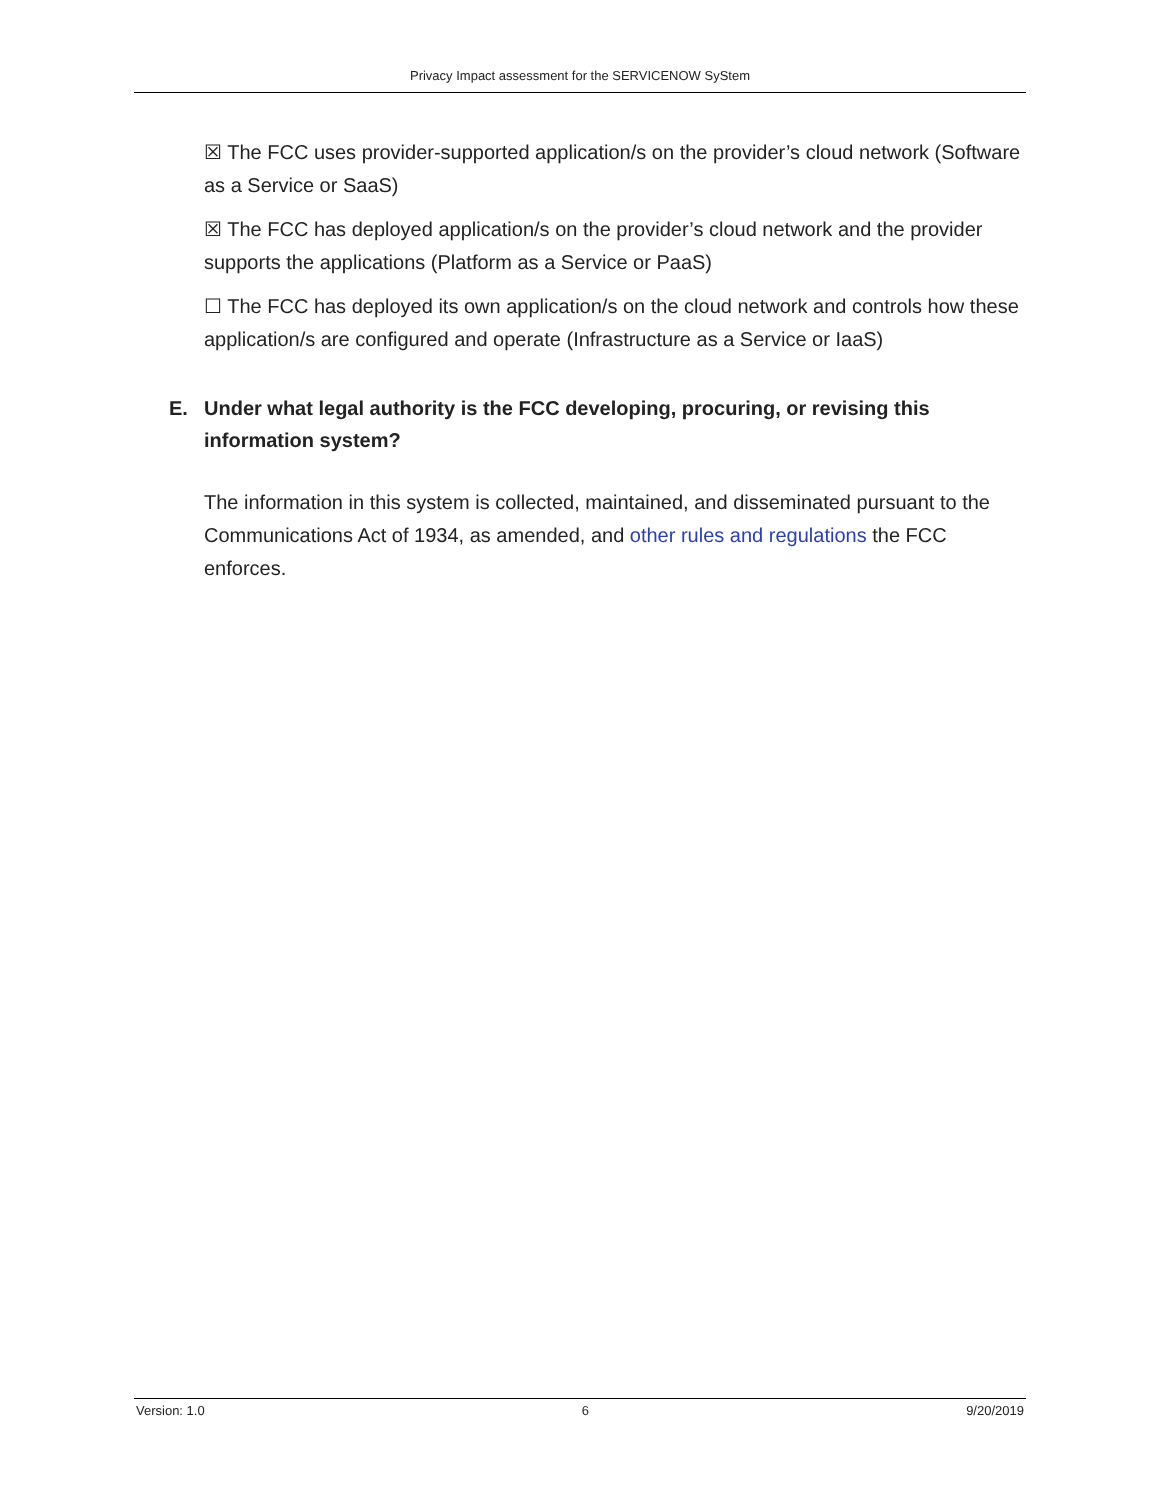Privacy Impact assessment for the SERVICENOW SyStem
☒ The FCC uses provider-supported application/s on the provider’s cloud network (Software as a Service or SaaS)
☒ The FCC has deployed application/s on the provider’s cloud network and the provider supports the applications (Platform as a Service or PaaS)
☐ The FCC has deployed its own application/s on the cloud network and controls how these application/s are configured and operate (Infrastructure as a Service or IaaS)
E. Under what legal authority is the FCC developing, procuring, or revising this information system?
The information in this system is collected, maintained, and disseminated pursuant to the Communications Act of 1934, as amended, and other rules and regulations the FCC enforces.
Version: 1.0 6 9/20/2019